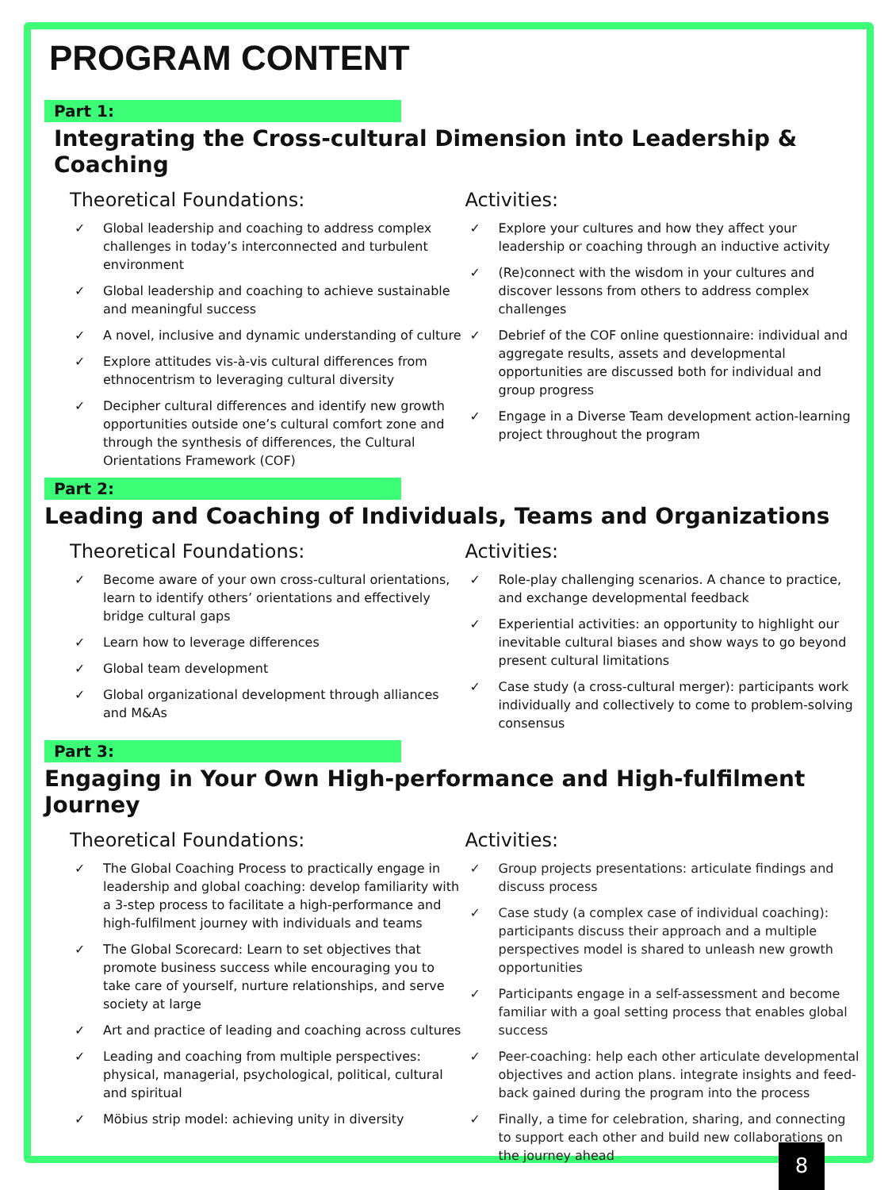PROGRAM CONTENT
Part 1:
Integrating the Cross-cultural Dimension into Leadership & Coaching
Theoretical Foundations:
✓ Global leadership and coaching to address complex challenges in today’s interconnected and turbulent environment
✓ Global leadership and coaching to achieve sustainable and meaningful success
✓ A novel, inclusive and dynamic understanding of culture
✓ Explore attitudes vis-à-vis cultural differences from ethnocentrism to leveraging cultural diversity
✓ Decipher cultural differences and identify new growth opportunities outside one’s cultural comfort zone and through the synthesis of differences, the Cultural Orientations Framework (COF)
Activities:
✓ Explore your cultures and how they affect your leadership or coaching through an inductive activity
✓ (Re)connect with the wisdom in your cultures and discover lessons from others to address complex challenges
✓ Debrief of the COF online questionnaire: individual and aggregate results, assets and developmental opportunities are discussed both for individual and group progress
✓ Engage in a Diverse Team development action-learning project throughout the program
Part 2:
Leading and Coaching of Individuals, Teams and Organizations
Theoretical Foundations:
✓ Become aware of your own cross-cultural orientations, learn to identify others’ orientations and effectively bridge cultural gaps
✓ Learn how to leverage differences
✓ Global team development
✓ Global organizational development through alliances and M&As
Activities:
✓ Role-play challenging scenarios. A chance to practice, and exchange developmental feedback
✓ Experiential activities: an opportunity to highlight our inevitable cultural biases and show ways to go beyond present cultural limitations
✓ Case study (a cross-cultural merger): participants work individually and collectively to come to problem-solving consensus
Part 3:
Engaging in Your Own High-performance and High-fulfilment Journey
Theoretical Foundations:
✓ The Global Coaching Process to practically engage in leadership and global coaching: develop familiarity with a 3-step process to facilitate a high-performance and high-fulfilment journey with individuals and teams
✓ The Global Scorecard: Learn to set objectives that promote business success while encouraging you to take care of yourself, nurture relationships, and serve society at large
✓ Art and practice of leading and coaching across cultures
✓ Leading and coaching from multiple perspectives: physical, managerial, psychological, political, cultural and spiritual
✓ Möbius strip model: achieving unity in diversity
Activities:
✓ Group projects presentations: articulate findings and discuss process
✓ Case study (a complex case of individual coaching): participants discuss their approach and a multiple perspectives model is shared to unleash new growth opportunities
✓ Participants engage in a self-assessment and become familiar with a goal setting process that enables global success
✓ Peer-coaching: help each other articulate developmental objectives and action plans. integrate insights and feed- back gained during the program into the process
✓ Finally, a time for celebration, sharing, and connecting to support each other and build new collaborations on the journey ahead
8